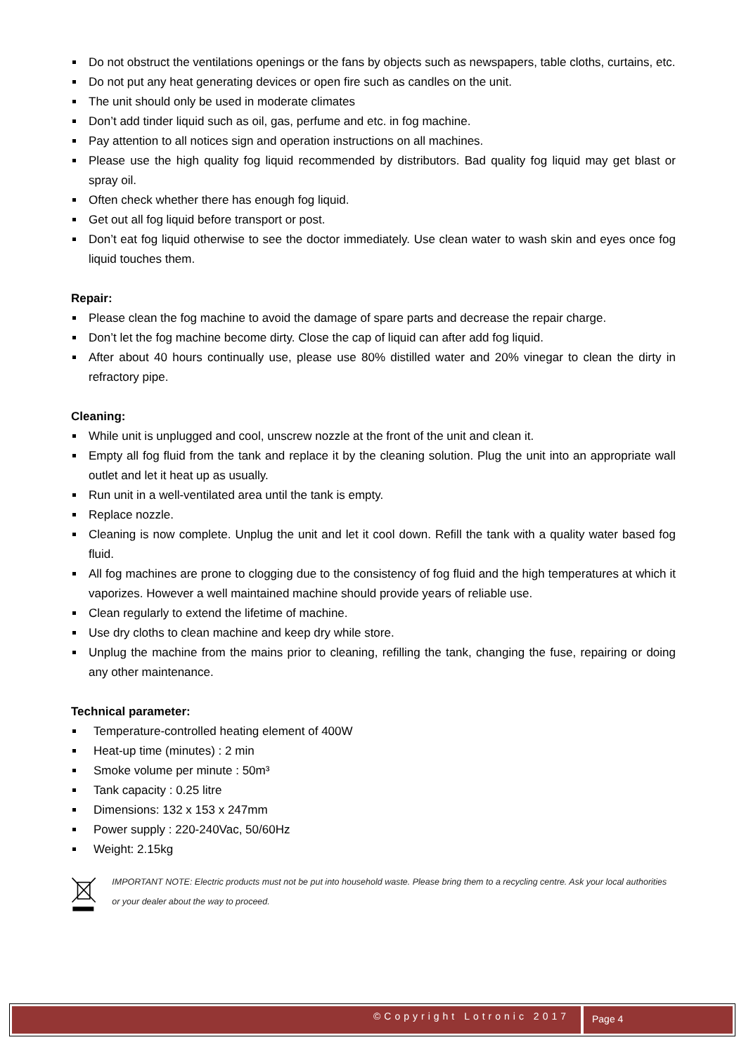Do not obstruct the ventilations openings or the fans by objects such as newspapers, table cloths, curtains, etc.
Do not put any heat generating devices or open fire such as candles on the unit.
The unit should only be used in moderate climates
Don’t add tinder liquid such as oil, gas, perfume and etc. in fog machine.
Pay attention to all notices sign and operation instructions on all machines.
Please use the high quality fog liquid recommended by distributors. Bad quality fog liquid may get blast or spray oil.
Often check whether there has enough fog liquid.
Get out all fog liquid before transport or post.
Don’t eat fog liquid otherwise to see the doctor immediately. Use clean water to wash skin and eyes once fog liquid touches them.
Repair:
Please clean the fog machine to avoid the damage of spare parts and decrease the repair charge.
Don’t let the fog machine become dirty. Close the cap of liquid can after add fog liquid.
After about 40 hours continually use, please use 80% distilled water and 20% vinegar to clean the dirty in refractory pipe.
Cleaning:
While unit is unplugged and cool, unscrew nozzle at the front of the unit and clean it.
Empty all fog fluid from the tank and replace it by the cleaning solution. Plug the unit into an appropriate wall outlet and let it heat up as usually.
Run unit in a well-ventilated area until the tank is empty.
Replace nozzle.
Cleaning is now complete. Unplug the unit and let it cool down. Refill the tank with a quality water based fog fluid.
All fog machines are prone to clogging due to the consistency of fog fluid and the high temperatures at which it vaporizes. However a well maintained machine should provide years of reliable use.
Clean regularly to extend the lifetime of machine.
Use dry cloths to clean machine and keep dry while store.
Unplug the machine from the mains prior to cleaning, refilling the tank, changing the fuse, repairing or doing any other maintenance.
Technical parameter:
Temperature-controlled heating element of 400W
Heat-up time (minutes) : 2 min
Smoke volume per minute : 50m³
Tank capacity : 0.25 litre
Dimensions: 132 x 153 x 247mm
Power supply : 220-240Vac, 50/60Hz
Weight: 2.15kg
IMPORTANT NOTE: Electric products must not be put into household waste. Please bring them to a recycling centre. Ask your local authorities or your dealer about the way to proceed.
©Copyright Lotronic 2017
Page 4